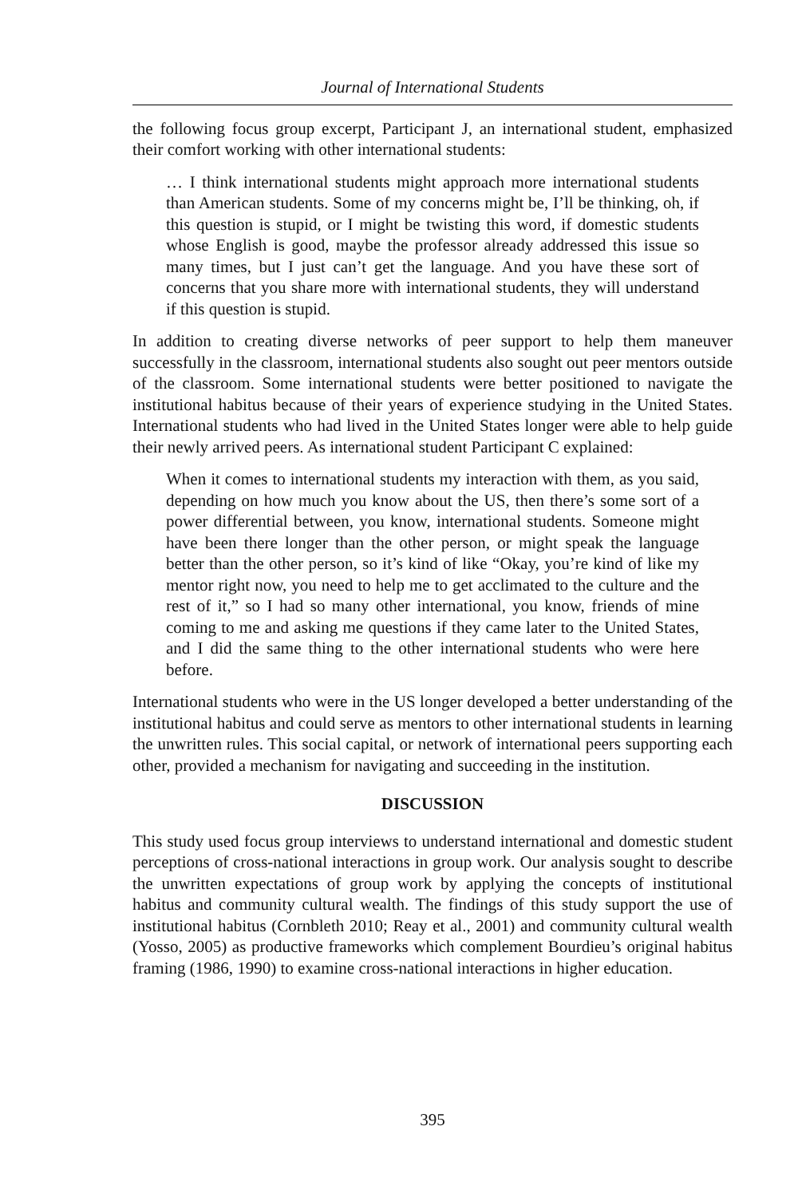Journal of International Students
the following focus group excerpt, Participant J, an international student, emphasized their comfort working with other international students:
… I think international students might approach more international students than American students. Some of my concerns might be, I’ll be thinking, oh, if this question is stupid, or I might be twisting this word, if domestic students whose English is good, maybe the professor already addressed this issue so many times, but I just can’t get the language. And you have these sort of concerns that you share more with international students, they will understand if this question is stupid.
In addition to creating diverse networks of peer support to help them maneuver successfully in the classroom, international students also sought out peer mentors outside of the classroom. Some international students were better positioned to navigate the institutional habitus because of their years of experience studying in the United States. International students who had lived in the United States longer were able to help guide their newly arrived peers. As international student Participant C explained:
When it comes to international students my interaction with them, as you said, depending on how much you know about the US, then there’s some sort of a power differential between, you know, international students. Someone might have been there longer than the other person, or might speak the language better than the other person, so it’s kind of like “Okay, you’re kind of like my mentor right now, you need to help me to get acclimated to the culture and the rest of it,” so I had so many other international, you know, friends of mine coming to me and asking me questions if they came later to the United States, and I did the same thing to the other international students who were here before.
International students who were in the US longer developed a better understanding of the institutional habitus and could serve as mentors to other international students in learning the unwritten rules. This social capital, or network of international peers supporting each other, provided a mechanism for navigating and succeeding in the institution.
DISCUSSION
This study used focus group interviews to understand international and domestic student perceptions of cross-national interactions in group work. Our analysis sought to describe the unwritten expectations of group work by applying the concepts of institutional habitus and community cultural wealth. The findings of this study support the use of institutional habitus (Cornbleth 2010; Reay et al., 2001) and community cultural wealth (Yosso, 2005) as productive frameworks which complement Bourdieu’s original habitus framing (1986, 1990) to examine cross-national interactions in higher education.
395